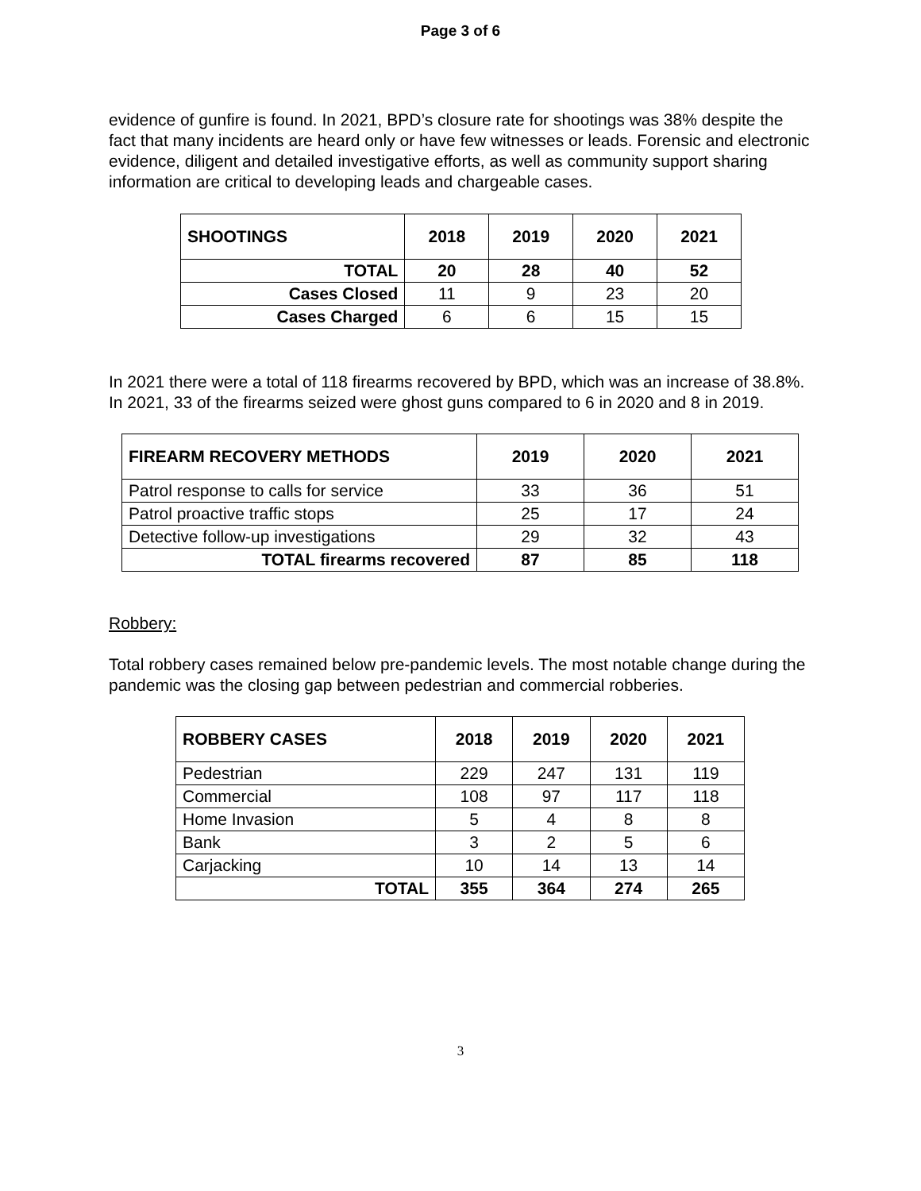Page 3 of 6
evidence of gunfire is found. In 2021, BPD’s closure rate for shootings was 38% despite the fact that many incidents are heard only or have few witnesses or leads. Forensic and electronic evidence, diligent and detailed investigative efforts, as well as community support sharing information are critical to developing leads and chargeable cases.
| SHOOTINGS | 2018 | 2019 | 2020 | 2021 |
| --- | --- | --- | --- | --- |
| TOTAL | 20 | 28 | 40 | 52 |
| Cases Closed | 11 | 9 | 23 | 20 |
| Cases Charged | 6 | 6 | 15 | 15 |
In 2021 there were a total of 118 firearms recovered by BPD, which was an increase of 38.8%. In 2021, 33 of the firearms seized were ghost guns compared to 6 in 2020 and 8 in 2019.
| FIREARM RECOVERY METHODS | 2019 | 2020 | 2021 |
| --- | --- | --- | --- |
| Patrol response to calls for service | 33 | 36 | 51 |
| Patrol proactive traffic stops | 25 | 17 | 24 |
| Detective follow-up investigations | 29 | 32 | 43 |
| TOTAL firearms recovered | 87 | 85 | 118 |
Robbery:
Total robbery cases remained below pre-pandemic levels. The most notable change during the pandemic was the closing gap between pedestrian and commercial robberies.
| ROBBERY CASES | 2018 | 2019 | 2020 | 2021 |
| --- | --- | --- | --- | --- |
| Pedestrian | 229 | 247 | 131 | 119 |
| Commercial | 108 | 97 | 117 | 118 |
| Home Invasion | 5 | 4 | 8 | 8 |
| Bank | 3 | 2 | 5 | 6 |
| Carjacking | 10 | 14 | 13 | 14 |
| TOTAL | 355 | 364 | 274 | 265 |
3